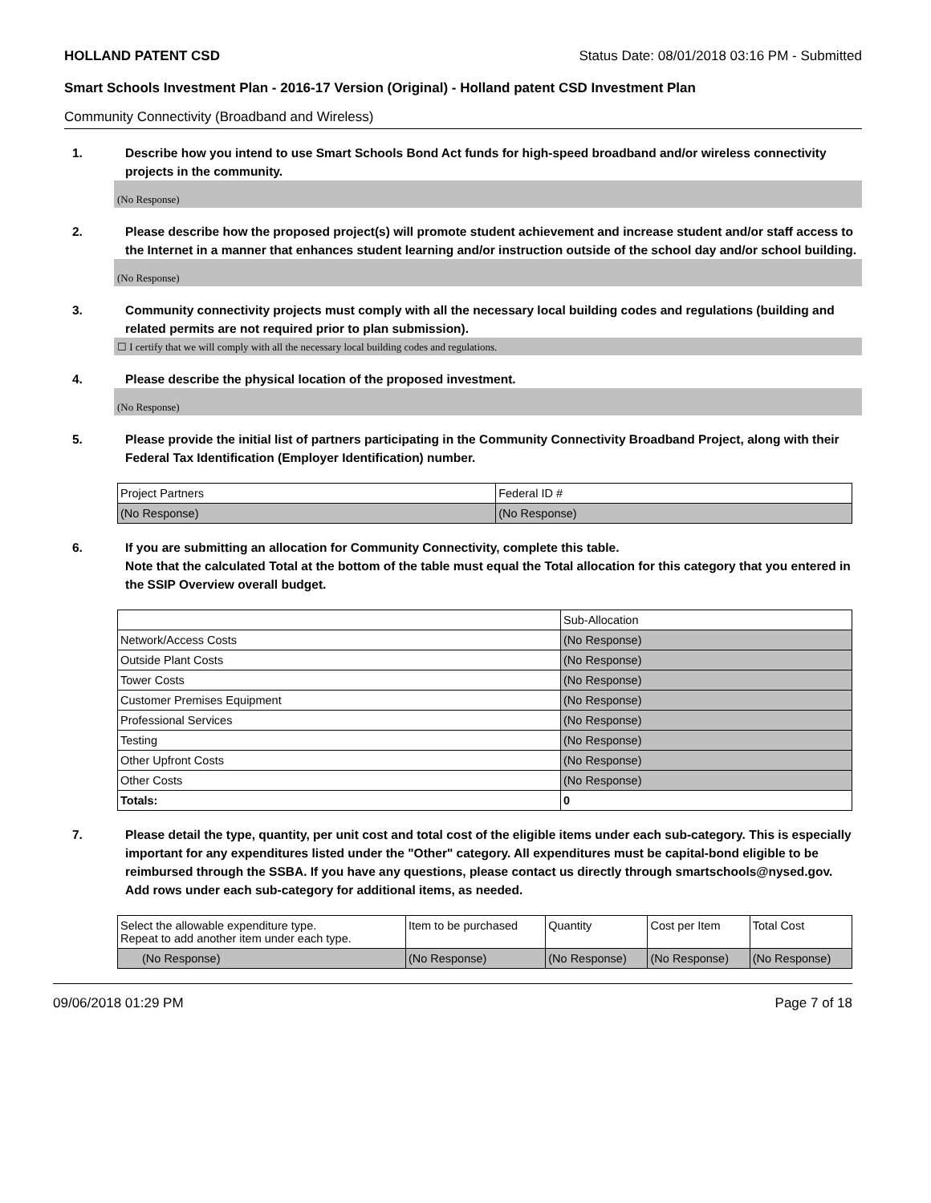HOLLAND PATENT CSD Status Date: 08/01/2018 03:16 PM - Submitted
Smart Schools Investment Plan - 2016-17 Version (Original) - Holland patent CSD Investment Plan
Community Connectivity (Broadband and Wireless)
1. Describe how you intend to use Smart Schools Bond Act funds for high-speed broadband and/or wireless connectivity projects in the community.
(No Response)
2. Please describe how the proposed project(s) will promote student achievement and increase student and/or staff access to the Internet in a manner that enhances student learning and/or instruction outside of the school day and/or school building.
(No Response)
3. Community connectivity projects must comply with all the necessary local building codes and regulations (building and related permits are not required prior to plan submission).
☐ I certify that we will comply with all the necessary local building codes and regulations.
4. Please describe the physical location of the proposed investment.
(No Response)
5. Please provide the initial list of partners participating in the Community Connectivity Broadband Project, along with their Federal Tax Identification (Employer Identification) number.
| Project Partners | Federal ID # |
| --- | --- |
| (No Response) | (No Response) |
6. If you are submitting an allocation for Community Connectivity, complete this table.
Note that the calculated Total at the bottom of the table must equal the Total allocation for this category that you entered in the SSIP Overview overall budget.
| | Sub-Allocation |
| --- | --- |
| Network/Access Costs | (No Response) |
| Outside Plant Costs | (No Response) |
| Tower Costs | (No Response) |
| Customer Premises Equipment | (No Response) |
| Professional Services | (No Response) |
| Testing | (No Response) |
| Other Upfront Costs | (No Response) |
| Other Costs | (No Response) |
| Totals: | 0 |
7. Please detail the type, quantity, per unit cost and total cost of the eligible items under each sub-category. This is especially important for any expenditures listed under the "Other" category. All expenditures must be capital-bond eligible to be reimbursed through the SSBA. If you have any questions, please contact us directly through smartschools@nysed.gov.
Add rows under each sub-category for additional items, as needed.
| Select the allowable expenditure type. Repeat to add another item under each type. | Item to be purchased | Quantity | Cost per Item | Total Cost |
| --- | --- | --- | --- | --- |
| (No Response) | (No Response) | (No Response) | (No Response) | (No Response) |
09/06/2018 01:29 PM Page 7 of 18